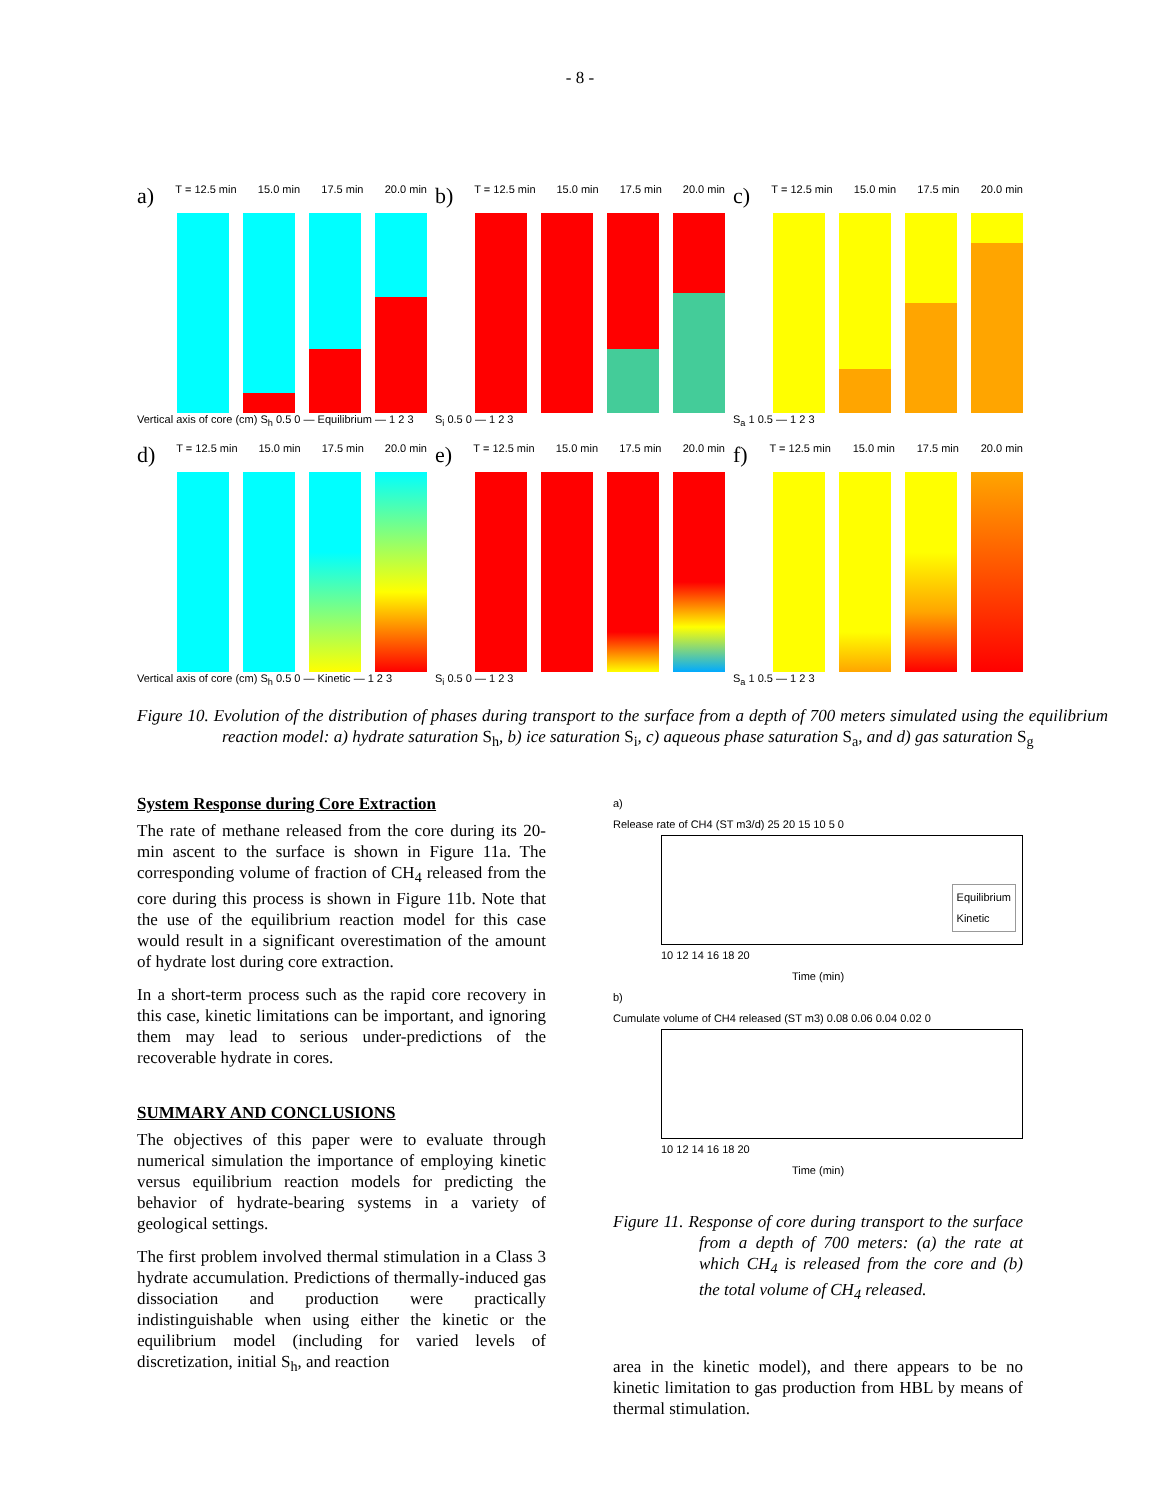- 8 -
a) T = 12.5 min 15.0 min 17.5 min 20.0 min
Vertical axis of core (cm) S<sub>h</sub> 0.5 0 — Equilibrium — 1 2 3
b) T = 12.5 min 15.0 min 17.5 min 20.0 min
S<sub>i</sub> 0.5 0 — 1 2 3
c) T = 12.5 min 15.0 min 17.5 min 20.0 min
S<sub>a</sub> 1 0.5 — 1 2 3
d) T = 12.5 min 15.0 min 17.5 min 20.0 min
Vertical axis of core (cm) S<sub>h</sub> 0.5 0 — Kinetic — 1 2 3
e) T = 12.5 min 15.0 min 17.5 min 20.0 min
S<sub>i</sub> 0.5 0 — 1 2 3
f) T = 12.5 min 15.0 min 17.5 min 20.0 min
S<sub>a</sub> 1 0.5 — 1 2 3
Figure 10. Evolution of the distribution of phases during transport to the surface from a depth of 700 meters simulated using the equilibrium reaction model: a) hydrate saturation S<sub>h</sub>, b) ice saturation S<sub>i</sub>, c) aqueous phase saturation S<sub>a</sub>, and d) gas saturation S<sub>g</sub>
System Response during Core Extraction
The rate of methane released from the core during its 20-min ascent to the surface is shown in Figure 11a. The corresponding volume of fraction of CH<sub>4</sub> released from the core during this process is shown in Figure 11b. Note that the use of the equilibrium reaction model for this case would result in a significant overestimation of the amount of hydrate lost during core extraction.
In a short-term process such as the rapid core recovery in this case, kinetic limitations can be important, and ignoring them may lead to serious under-predictions of the recoverable hydrate in cores.
SUMMARY AND CONCLUSIONS
The objectives of this paper were to evaluate through numerical simulation the importance of employing kinetic versus equilibrium reaction models for predicting the behavior of hydrate-bearing systems in a variety of geological settings.
The first problem involved thermal stimulation in a Class 3 hydrate accumulation. Predictions of thermally-induced gas dissociation and production were practically indistinguishable when using either the kinetic or the equilibrium model (including for varied levels of discretization, initial S<sub>h</sub>, and reaction
a)
Release rate of CH4 (ST m3/d) 25 20 15 10 5 0
Equilibrium
Kinetic
10 12 14 16 18 20
Time (min)
b)
Cumulate volume of CH4 released (ST m3) 0.08 0.06 0.04 0.02 0
10 12 14 16 18 20
Time (min)
Figure 11. Response of core during transport to the surface from a depth of 700 meters: (a) the rate at which CH<sub>4</sub> is released from the core and (b) the total volume of CH<sub>4</sub> released.
area in the kinetic model), and there appears to be no kinetic limitation to gas production from HBL by means of thermal stimulation.